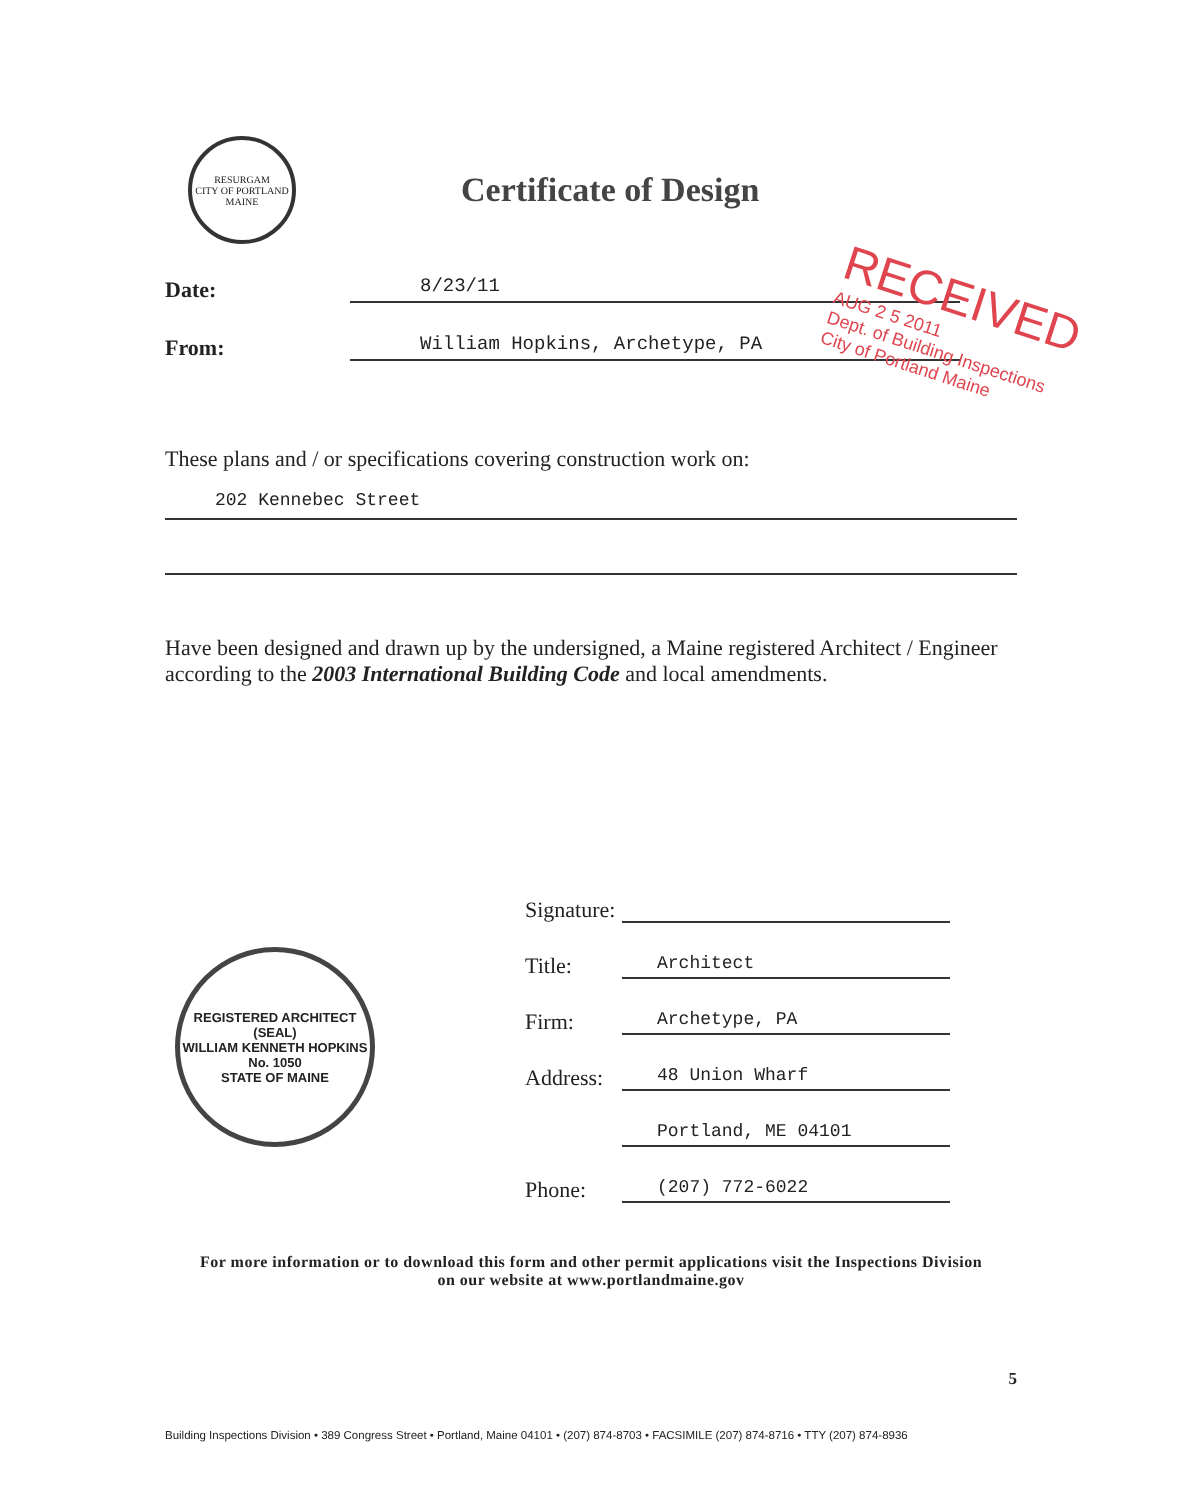RESURGAM
CITY OF PORTLAND MAINE
Certificate of Design
Date:
8/23/11
From:
William Hopkins, Archetype, PA
RECEIVED
AUG 2 5 2011
Dept. of Building Inspections
City of Portland Maine
These plans and / or specifications covering construction work on:
202 Kennebec Street
Have been designed and drawn up by the undersigned, a Maine registered Architect / Engineer according to the 2003 International Building Code and local amendments.
REGISTERED ARCHITECT
(SEAL)
WILLIAM KENNETH HOPKINS
No. 1050
STATE OF MAINE
Signature:
Title:
Architect
Firm:
Archetype, PA
Address:
48 Union Wharf
Portland, ME 04101
Phone:
(207) 772-6022
For more information or to download this form and other permit applications visit the Inspections Division
on our website at www.portlandmaine.gov
5
Building Inspections Division • 389 Congress Street • Portland, Maine 04101 • (207) 874-8703 • FACSIMILE (207) 874-8716 • TTY (207) 874-8936